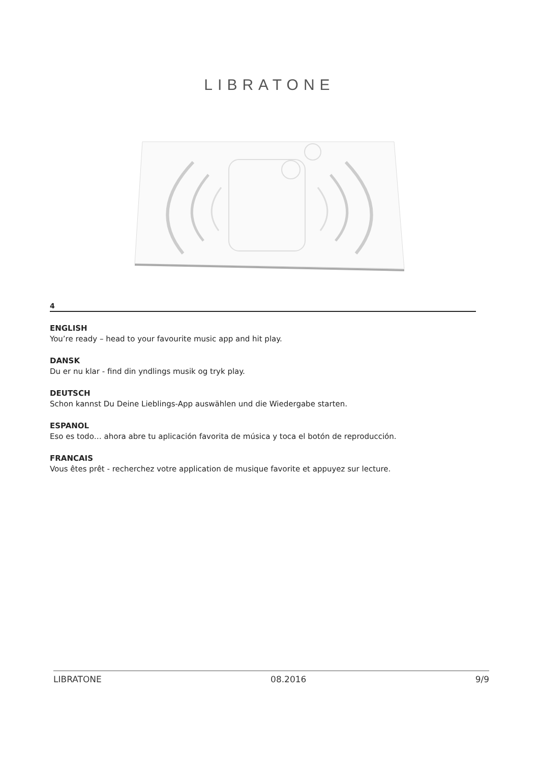LIBRATONE
4
ENGLISH
You’re ready – head to your favourite music app and hit play.
DANSK
Du er nu klar - find din yndlings musik og tryk play.
DEUTSCH
Schon kannst Du Deine Lieblings-App auswählen und die Wiedergabe starten.
ESPANOL
Eso es todo… ahora abre tu aplicación favorita de música y toca el botón de reproducción.
FRANCAIS
Vous êtes prêt - recherchez votre application de musique favorite et appuyez sur lecture.
LIBRATONE 08.2016 9/9